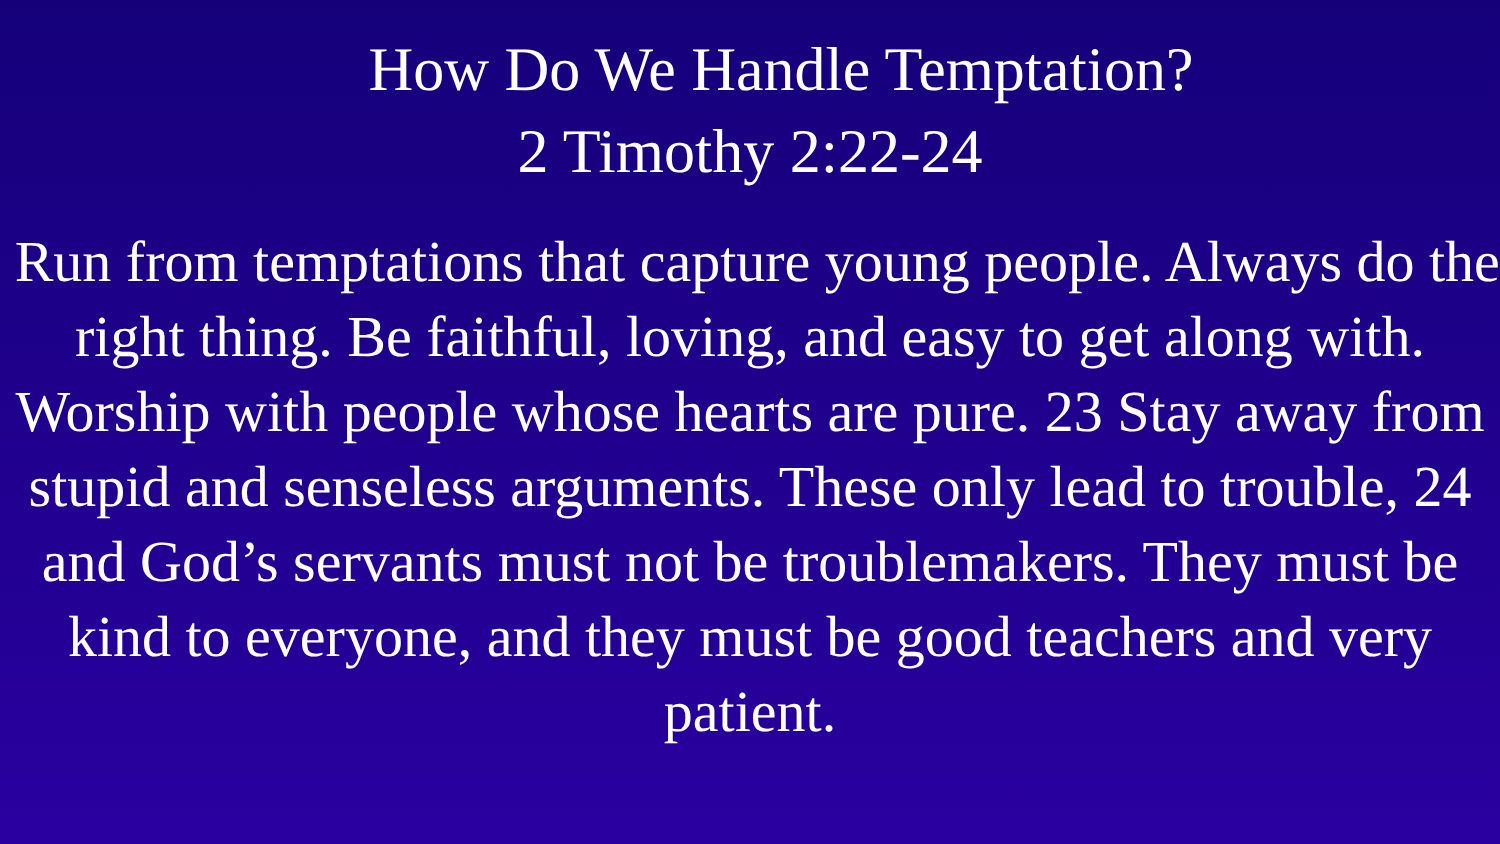How Do We Handle Temptation?
2 Timothy 2:22-24
Run from temptations that capture young people. Always do the right thing. Be faithful, loving, and easy to get along with. Worship with people whose hearts are pure. 23 Stay away from stupid and senseless arguments. These only lead to trouble, 24 and God’s servants must not be troublemakers. They must be kind to everyone, and they must be good teachers and very patient.